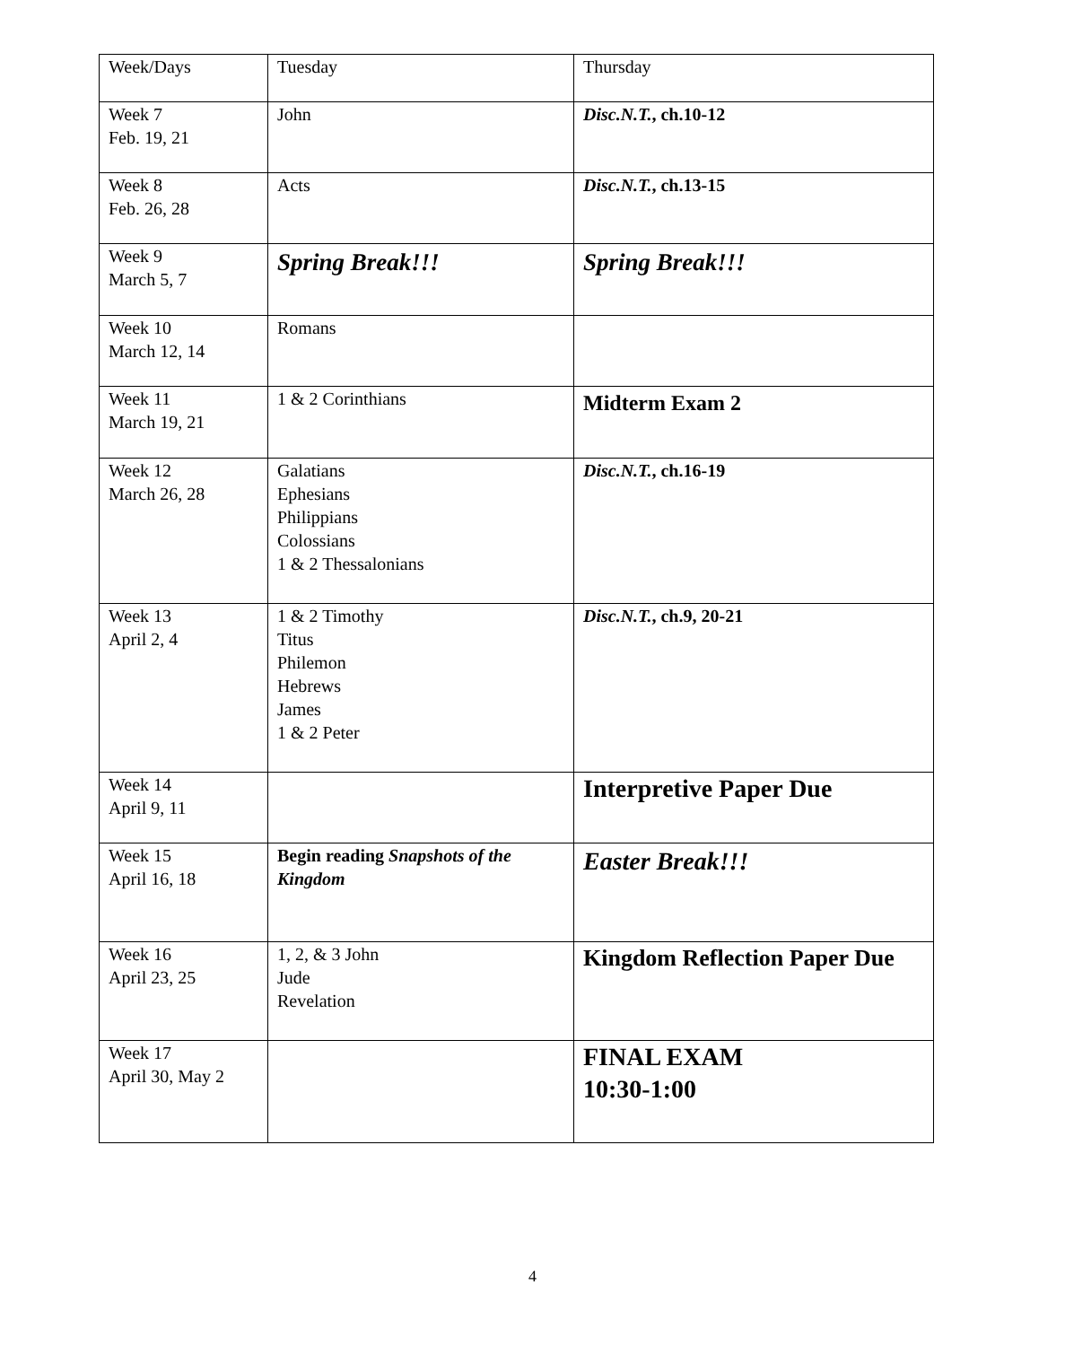| Week/Days | Tuesday | Thursday |
| Week 7 Feb. 19, 21 | John | Disc.N.T. , ch.10-12 |
| Week 8 Feb. 26, 28 | Acts | Disc.N.T. , ch.13-15 |
| Week 9 March 5, 7 | Spring Break!!! | Spring Break!!! |
| Week 10 March 12, 14 | Romans | |
| Week 11 March 19, 21 | 1 & 2 Corinthians | Midterm Exam 2 |
| Week 12 March 26, 28 | Galatians Ephesians Philippians Colossians 1 & 2 Thessalonians | Disc.N.T. , ch.16-19 |
| Week 13 April 2, 4 | 1 & 2 Timothy Titus Philemon Hebrews James 1 & 2 Peter | Disc.N.T. , ch.9, 20-21 |
| Week 14 April 9, 11 | | Interpretive Paper Due |
| Week 15 April 16, 18 | Begin reading Snapshots of the Kingdom | Easter Break!!! |
| Week 16 April 23, 25 | 1, 2, & 3 John Jude Revelation | Kingdom Reflection Paper Due |
| Week 17 April 30, May 2 | | FINAL EXAM 10:30-1:00 |
4